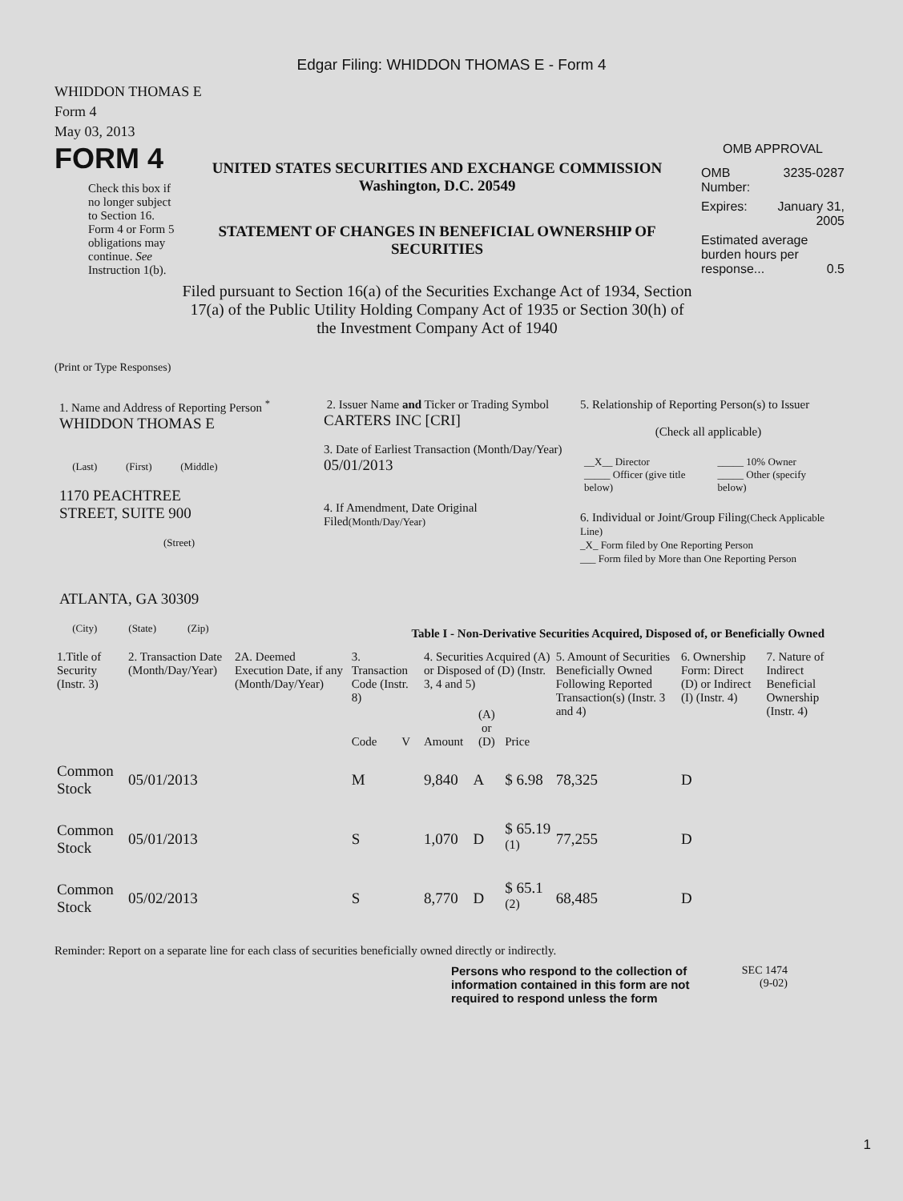Edgar Filing: WHIDDON THOMAS E - Form 4
WHIDDON THOMAS E
Form 4
May 03, 2013
FORM 4
Check this box if no longer subject to Section 16. Form 4 or Form 5 obligations may continue. See Instruction 1(b).
UNITED STATES SECURITIES AND EXCHANGE COMMISSION
Washington, D.C. 20549
STATEMENT OF CHANGES IN BENEFICIAL OWNERSHIP OF SECURITIES
Filed pursuant to Section 16(a) of the Securities Exchange Act of 1934, Section 17(a) of the Public Utility Holding Company Act of 1935 or Section 30(h) of the Investment Company Act of 1940
OMB APPROVAL
| OMB Number: | 3235-0287 |
| Expires: | January 31, 2005 |
| Estimated average burden hours per response... 0.5 | |
(Print or Type Responses)
1. Name and Address of Reporting Person <sup>*</sup>
WHIDDON THOMAS E
(Last) (First) (Middle)
1170 PEACHTREE
STREET, SUITE 900
(Street)
ATLANTA, GA 30309
(City) (State) (Zip)
2. Issuer Name and Ticker or Trading Symbol
CARTERS INC [CRI]
3. Date of Earliest Transaction (Month/Day/Year)
05/01/2013
4. If Amendment, Date Original Filed(Month/Day/Year)
5. Relationship of Reporting Person(s) to Issuer
(Check all applicable)
| __X__ Director _____ Officer (give title below) | _____ 10% Owner _____ Other (specify below) |
6. Individual or Joint/Group Filing(Check Applicable Line)
_X_ Form filed by One Reporting Person
___ Form filed by More than One Reporting Person
Table I - Non-Derivative Securities Acquired, Disposed of, or Beneficially Owned
| 1.Title of Security (Instr. 3) | 2. Transaction Date (Month/Day/Year) | 2A. Deemed Execution Date, if any (Month/Day/Year) | 3. Transaction Code (Instr. 8) | | 4. Securities Acquired (A) or Disposed of (D) (Instr. 3, 4 and 5) | | | 5. Amount of Securities Beneficially Owned Following Reported Transaction(s) (Instr. 3 and 4) | 6. Ownership Form: Direct (D) or Indirect (I) (Instr. 4) | 7. Nature of Indirect Beneficial Ownership (Instr. 4) |
| --- | --- | --- | --- | --- | --- | --- | --- | --- | --- | --- |
| | | | Code | V | Amount | (A) or (D) | Price | | | |
| Common Stock | 05/01/2013 | | M | | 9,840 | A | $ 6.98 | 78,325 | D | |
| Common Stock | 05/01/2013 | | S | | 1,070 | D | $ 65.19 <sup>(1)</sup> | 77,255 | D | |
| Common Stock | 05/02/2013 | | S | | 8,770 | D | $ 65.1 <sup>(2)</sup> | 68,485 | D | |
Reminder: Report on a separate line for each class of securities beneficially owned directly or indirectly.
Persons who respond to the collection of information contained in this form are not required to respond unless the form
SEC 1474
(9-02)
1